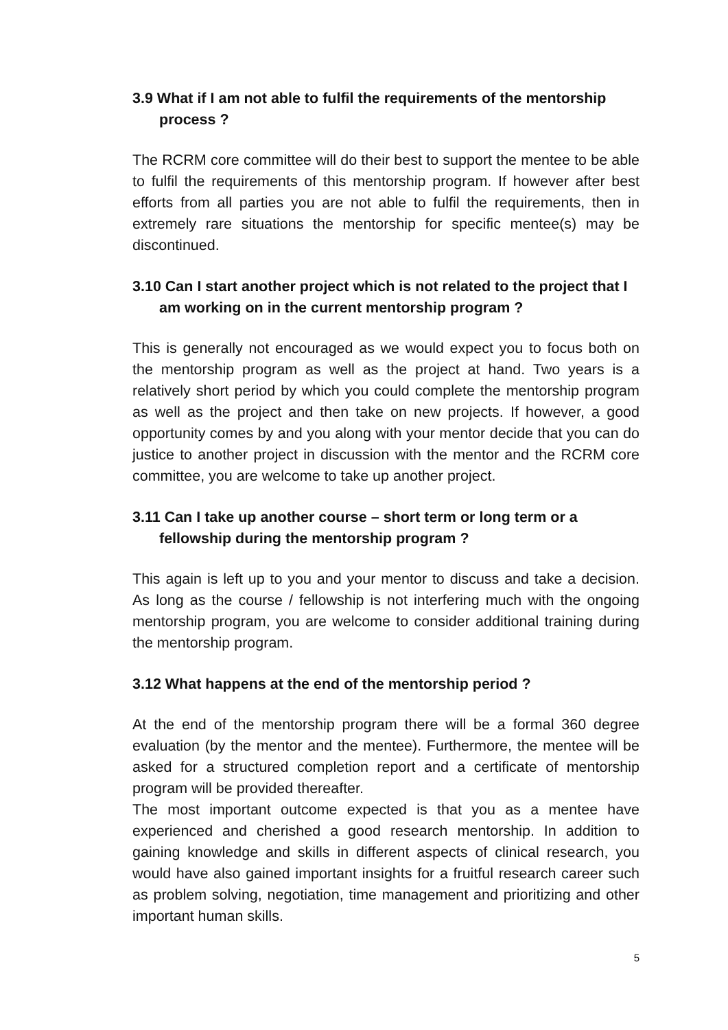3.9 What if I am not able to fulfil the requirements of the mentorship process ?
The RCRM core committee will do their best to support the mentee to be able to fulfil the requirements of this mentorship program. If however after best efforts from all parties you are not able to fulfil the requirements, then in extremely rare situations the mentorship for specific mentee(s) may be discontinued.
3.10 Can I start another project which is not related to the project that I am working on in the current mentorship program ?
This is generally not encouraged as we would expect you to focus both on the mentorship program as well as the project at hand. Two years is a relatively short period by which you could complete the mentorship program as well as the project and then take on new projects. If however, a good opportunity comes by and you along with your mentor decide that you can do justice to another project in discussion with the mentor and the RCRM core committee, you are welcome to take up another project.
3.11 Can I take up another course – short term or long term or a fellowship during the mentorship program ?
This again is left up to you and your mentor to discuss and take a decision. As long as the course / fellowship is not interfering much with the ongoing mentorship program, you are welcome to consider additional training during the mentorship program.
3.12 What happens at the end of the mentorship period ?
At the end of the mentorship program there will be a formal 360 degree evaluation (by the mentor and the mentee). Furthermore, the mentee will be asked for a structured completion report and a certificate of mentorship program will be provided thereafter.
The most important outcome expected is that you as a mentee have experienced and cherished a good research mentorship. In addition to gaining knowledge and skills in different aspects of clinical research, you would have also gained important insights for a fruitful research career such as problem solving, negotiation, time management and prioritizing and other important human skills.
5